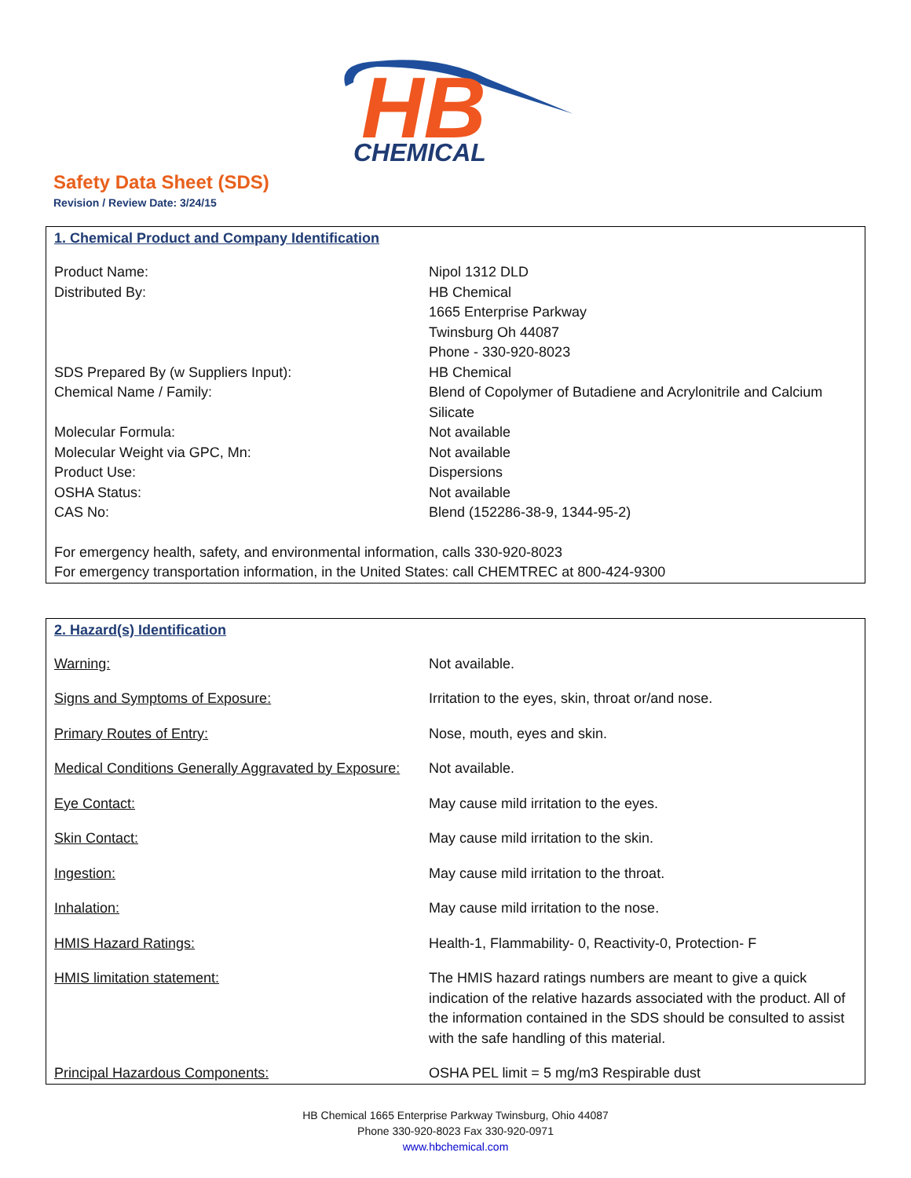HB
CHEMICAL
Safety Data Sheet (SDS)
Revision / Review Date: 3/24/15
1. Chemical Product and Company Identification
| Product Name: | Nipol 1312 DLD |
| Distributed By: | HB Chemical 1665 Enterprise Parkway Twinsburg Oh 44087 Phone - 330-920-8023 |
| SDS Prepared By (w Suppliers Input): | HB Chemical |
| Chemical Name / Family: | Blend of Copolymer of Butadiene and Acrylonitrile and Calcium Silicate |
| Molecular Formula: | Not available |
| Molecular Weight via GPC, Mn: | Not available |
| Product Use: | Dispersions |
| OSHA Status: | Not available |
| CAS No: | Blend (152286-38-9, 1344-95-2) |
For emergency health, safety, and environmental information, calls 330-920-8023
For emergency transportation information, in the United States: call CHEMTREC at 800-424-9300
2. Hazard(s) Identification
| Warning: | Not available. |
| Signs and Symptoms of Exposure: | Irritation to the eyes, skin, throat or/and nose. |
| Primary Routes of Entry: | Nose, mouth, eyes and skin. |
| Medical Conditions Generally Aggravated by Exposure: | Not available. |
| Eye Contact: | May cause mild irritation to the eyes. |
| Skin Contact: | May cause mild irritation to the skin. |
| Ingestion: | May cause mild irritation to the throat. |
| Inhalation: | May cause mild irritation to the nose. |
| HMIS Hazard Ratings: | Health-1, Flammability- 0, Reactivity-0, Protection- F |
| HMIS limitation statement: | The HMIS hazard ratings numbers are meant to give a quick indication of the relative hazards associated with the product. All of the information contained in the SDS should be consulted to assist with the safe handling of this material. |
| Principal Hazardous Components: | OSHA PEL limit = 5 mg/m3 Respirable dust |
HB Chemical 1665 Enterprise Parkway Twinsburg, Ohio 44087
Phone 330-920-8023 Fax 330-920-0971
www.hbchemical.com